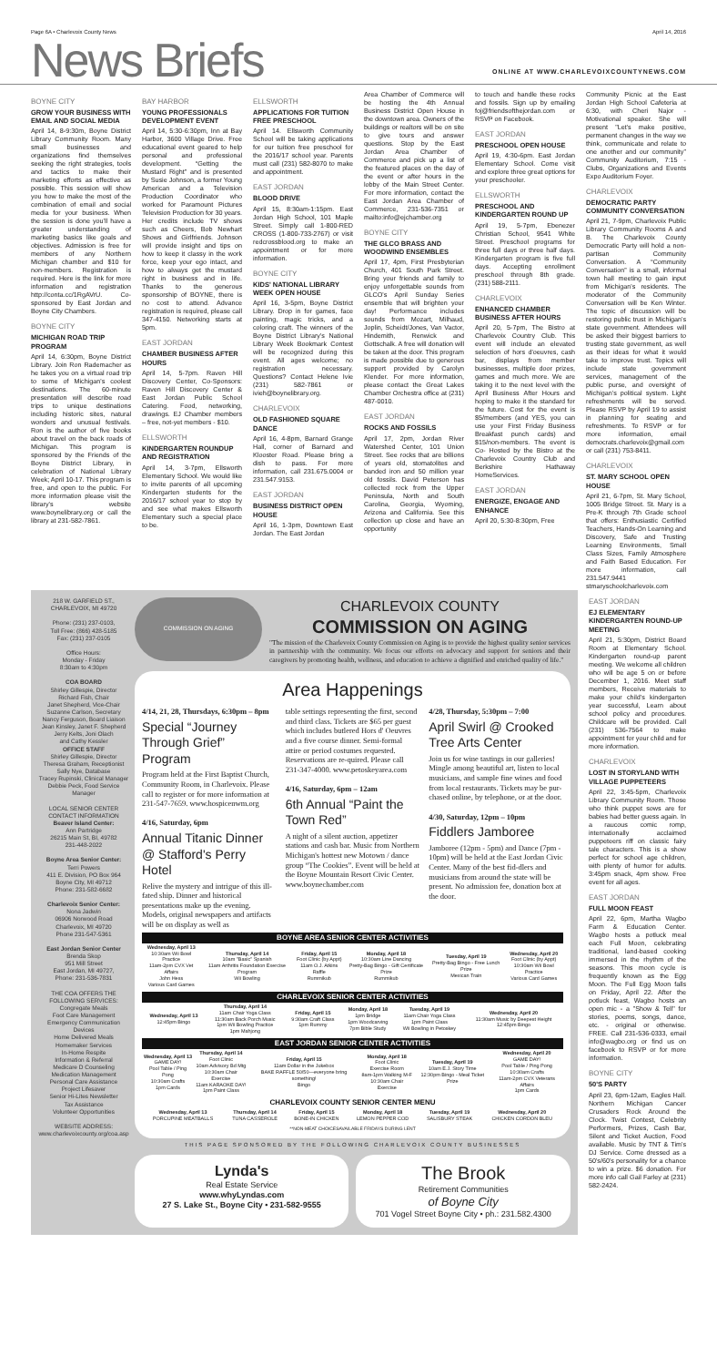Page 6A • Charlevoix County News April 14, 2016
News Briefs
ONLINE AT WWW.CHARLEVOIXCOUNTYNEWS.COM
BOYNE CITY
GROW YOUR BUSINESS WITH EMAIL AND SOCIAL MEDIA
April 14, 8-9:30m, Boyne District Library Community Room. Many small businesses and organizations find themselves seeking the right strategies, tools and tactics to make their marketing efforts as effective as possible. This session will show you how to make the most of the combination of email and social media for your business. When the session is done you'll have a greater understanding of marketing basics like goals and objectives. Admission is free for members of any Northern Michigan chamber and $10 for non-members. Registration is required. Here is the link for more information and registration http://conta.cc/1RgAVrU. Co-sponsored by East Jordan and Boyne City Chambers.
BOYNE CITY
MICHIGAN ROAD TRIP PROGRAM
April 14, 6:30pm, Boyne District Library. Join Ron Rademacher as he takes you on a virtual road trip to some of Michigan's coolest destinations. The 60-minute presentation will describe road trips to unique destinations including historic sites, natural wonders and unusual festivals. Ron is the author of five books about travel on the back roads of Michigan. This program is sponsored by the Friends of the Boyne District Library, in celebration of National Library Week; April 10-17. This program is free, and open to the public. For more information please visit the library's website www.boynelibrary.org or call the library at 231-582-7861.
BAY HARBOR
YOUNG PROFESSIONALS DEVELOPMENT EVENT
April 14, 5:30-6:30pm, Inn at Bay Harbor, 3600 Village Drive. Free educational event geared to help personal and professional development. “Getting the Mustard Right” and is presented by Susie Johnson, a former Young American and a Television Production Coordinator who worked for Paramount Pictures Television Production for 30 years. Her credits include TV shows such as Cheers, Bob Newhart Shows and Girlfriends. Johnson will provide insight and tips on how to keep it classy in the work force, keep your ego intact, and how to always get the mustard right in business and in life. Thanks to the generous sponsorship of BOYNE, there is no cost to attend. Advance registration is required, please call 347-4150. Networking starts at 5pm.
EAST JORDAN
CHAMBER BUSINESS AFTER HOURS
April 14, 5-7pm. Raven Hill Discovery Center, Co-Sponsors: Raven Hill Discovery Center & East Jordan Public School Catering. Food, networking, drawings. EJ Chamber members – free, not-yet members - $10.
ELLSWORTH
KINDERGARTEN ROUNDUP AND REGISTRATION
April 14, 3-7pm, Ellsworth Elementary School. We would like to invite parents of all upcoming Kindergarten students for the 2016/17 school year to stop by and see what makes Ellsworth Elementary such a special place to be.
ELLSWORTH
APPLICATIONS FOR TUITION FREE PRESCHOOL
April 14. Ellsworth Community School will be taking applications for our tuition free preschool for the 2016/17 school year. Parents must call (231) 582-8070 to make and appointment.
EAST JORDAN
BLOOD DRIVE
April 15, 8:30am-1:15pm. East Jordan High School, 101 Maple Street. Simply call 1-800-RED CROSS (1-800-733-2767) or visit redcrossblood.org to make an appointment or for more information.
BOYNE CITY
KIDS' NATIONAL LIBRARY WEEK OPEN HOUSE
April 16, 3-5pm, Boyne District Library. Drop in for games, face painting, magic tricks, and a coloring craft. The winners of the Boyne District Library's National Library Week Bookmark Contest will be recognized during this event. All ages welcome; no registration necessary. Questions? Contact Helene Ivie (231) 582-7861 or ivieh@boynelibrary.org.
CHARLEVOIX
OLD FASHIONED SQUARE DANCE
April 16, 4-8pm, Barnard Grange Hall, corner of Barnard and Klooster Road. Please bring a dish to pass. For more information, call 231.675.0004 or 231.547.9153.
EAST JORDAN
BUSINESS DISTRICT OPEN HOUSE
April 16, 1-3pm, Downtown East Jordan. The East Jordan
Area Chamber of Commerce will be hosting the 4th Annual Business District Open House in the downtown area. Owners of the buildings or realtors will be on site to give tours and answer questions. Stop by the East Jordan Area Chamber of Commerce and pick up a list of the featured places on the day of the event or after hours in the lobby of the Main Street Center. For more information, contact the East Jordan Area Chamber of Commerce, 231-536-7351 or mailto:info@ejchamber.org
BOYNE CITY
THE GLCO BRASS AND WOODWIND ENSEMBLES
April 17, 4pm, First Presbyterian Church, 401 South Park Street. Bring your friends and family to enjoy unforgettable sounds from GLCO's April Sunday Series ensemble that will brighten your day! Performance includes sounds from Mozart, Milhaud, Joplin, Scheidt/Jones, Van Vactor, Hindemith, Renwick and Gottschalk. A free will donation will be taken at the door. This program is made possible due to generous support provided by Carolyn Klender. For more information, please contact the Great Lakes Chamber Orchestra office at (231) 487-0010.
EAST JORDAN
ROCKS AND FOSSILS
April 17, 2pm, Jordan River Watershed Center, 101 Union Street. See rocks that are billions of years old, stomatolites and banded iron and 50 million year old fossils. David Peterson has collected rock from the Upper Peninsula, North and South Carolina, Georgia, Wyoming, Arizona and California. See this collection up close and have an opportunity
to touch and handle these rocks and fossils. Sign up by emailing foj@friendsofthejordan.com or RSVP on Facebook.
EAST JORDAN
PRESCHOOL OPEN HOUSE
April 19, 4:30-6pm. East Jordan Elementary School. Come visit and explore three great options for your preschooler.
ELLSWORTH
PRESCHOOL AND KINDERGARTEN ROUND UP
April 19, 5-7pm, Ebenezer Christian School, 9541 White Street. Preschool programs for three full days or three half days. Kindergarten program is five full days. Accepting enrollment preschool through 8th grade. (231) 588-2111.
CHARLEVOIX
ENHANCED CHAMBER BUSINESS AFTER HOURS
April 20, 5-7pm, The Bistro at Charlevoix Country Club. This event will include an elevated selection of hors d'oeuvres, cash bar, displays from member businesses, multiple door prizes, games and much more. We are taking it to the next level with the April Business After Hours and hoping to make it the standard for the future. Cost for the event is $5/members (and YES, you can use your First Friday Business Breakfast punch cards) and $15/non-members. The event is Co- Hosted by the Bistro at the Charlevoix Country Club and Berkshire Hathaway HomeServices.
EAST JORDAN
ENERGIZE, ENGAGE AND ENHANCE
April 20, 5:30-8:30pm, Free
Community Picnic at the East Jordan High School Cafeteria at 6:30, with Cheri Najor - Motivational speaker. She will present "Let's make positive, permanent changes in the way we think, communicate and relate to one another and our community" Community Auditorium, 7:15 - Clubs, Organizations and Events Expo Auditorium Foyer.
CHARLEVOIX
DEMOCRATIC PARTY COMMUNITY CONVERSATION
April 21, 7-9pm, Charlevoix Public Library Community Rooms A and B. The Charlevoix County Democratic Party will hold a non-partisan Community Conversation. A “Community Conversation” is a small, informal town hall meeting to gain input from Michigan's residents. The moderator of the Community Conversation will be Ken Winter. The topic of discussion will be restoring public trust in Michigan's state government. Attendees will be asked their biggest barriers to trusting state government, as well as their ideas for what it would take to improve trust. Topics will include state government services, management of the public purse, and oversight of Michigan's political system. Light refreshments will be served. Please RSVP by April 19 to assist in planning for seating and refreshments. To RSVP or for more information, email democrats.charlevoix@gmail.com or call (231) 753-8411.
CHARLEVOIX
ST. MARY SCHOOL OPEN HOUSE
April 21, 6-7pm, St. Mary School, 1005 Bridge Street. St. Mary is a Pre-K through 7th Grade school that offers: Enthusiastic Certified Teachers, Hands-On Learning and Discovery, Safe and Trusting Learning Environments, Small Class Sizes, Family Atmosphere and Faith Based Education. For more information, call 231.547.9441 stmaryschoolcharlevoix.com
218 W. GARFIELD ST., CHARLEVOIX, MI 49720
Phone: (231) 237-0103,
Toll Free: (866) 428-5185
Fax: (231) 237-0105
Office Hours:
Monday - Friday
8:30am to 4:30pm
COA BOARD
Shirley Gillespie, Director
Richard Fish, Chair
Janet Shepherd, Vice-Chair
Suzanne Carlson, Secretary
Nancy Ferguson, Board Liaison
Jean Kinsley, Janet F. Shepherd
Jerry Kelts, Joni Olach
and Cathy Kessler
OFFICE STAFF
Shirley Gillespie, Director
Theresa Graham, Receptionist
Sally Nye, Database
Tracey Rupinski, Clinical Manager
Debbie Peck, Food Service Manager
LOCAL SENIOR CENTER CONTACT INFORMATION
Beaver Island Center:
Ann Partridge
26215 Main St, BI, 49782
231-448-2022
Boyne Area Senior Center:
Terri Powers
411 E. Division, PO Box 964
Boyne City, MI 49712
Phone: 231-582-6682
Charlevoix Senior Center:
Nona Jadwin
06906 Norwood Road
Charlevoix, MI 49720
Phone 231-547-5361
East Jordan Senior Center
Brenda Skop
951 Mill Street
East Jordan, MI 49727,
Phone: 231-536-7831
THE COA OFFERS THE FOLLOWING SERVICES:
Congregate Meals
Foot Care Management
Emergency Communication Devices
Home Delivered Meals
Homemaker Services
In-Home Respite
Information & Referral
Medicare D Counseling
Medication Management
Personal Care Assistance
Project Lifesaver
Senior Hi-Lites Newsletter
Tax Assistance
Volunteer Opportunities
WEBSITE ADDRESS:
www.charlevoixcounty.org/coa.asp
COMMISSION ON AGING
CHARLEVOIX COUNTY
COMMISSION ON AGING
"The mission of the Charlevoix County Commission on Aging is to provide the highest quality senior services in partnership with the community. We focus our efforts on advocacy and support for seniors and their caregivers by promoting health, wellness, and education to achieve a dignified and enriched quality of life."
Area Happenings
4/14, 21, 28, Thursdays, 6:30pm – 8pm
Special “Journey Through Grief” Program
Program held at the First Baptist Church, Community Room, in Charlevoix. Please call to register or for more information at 231-547-7659. www.hospicenwm.org
4/16, Saturday, 6pm
Annual Titanic Dinner @ Stafford's Perry Hotel
Relive the mystery and intrigue of this ill-fated ship. Dinner and historical presentations make up the evening. Models, original newspapers and artifacts will be on display as well as
table settings representing the first, second and third class. Tickets are $65 per guest which includes butlered Hors d' Oeuvres and a five course dinner. Semi-formal attire or period costumes requested. Reservations are re-quired. Please call 231-347-4000. www.petoskeyarea.com
4/16, Saturday, 6pm – 12am
6th Annual “Paint the Town Red”
A night of a silent auction, appetizer stations and cash bar. Music from Northern Michigan's hottest new Motown / dance group “The Cookies”. Event will be held at the Boyne Mountain Resort Civic Center. www.boynechamber.com
4/28, Thursday, 5:30pm – 7:00
April Swirl @ Crooked Tree Arts Center
Join us for wine tastings in our galleries! Mingle among beautiful art, listen to local musicians, and sample fine wines and food from local restaurants. Tickets may be pur-chased online, by telephone, or at the door.
4/30, Saturday, 12pm – 10pm
Fiddlers Jamboree
Jamboree (12pm - 5pm) and Dance (7pm - 10pm) will be held at the East Jordan Civic Center. Many of the best fid-dlers and musicians from around the state will be present. No admission fee, donation box at the door.
| BOYNE AREA SENIOR CENTER ACTIVITIES | | | | | |
| --- | --- | --- | --- | --- | --- |
| Wednesday, April 13 10:30am Wii Bowl Practice 11am-2pm CVX Vet Affairs John Hess Various Card Games | Thursday, April 14 10am "Basic" Spanish 11am Arthritis Foundation Exercise Program Wii Bowling | Friday, April 15 Foot Clinic (by Appt) 11am O.J. Atkins Raffle Rummikub | Monday, April 18 10:30am Line Dancing Pretty-Bag Bingo - Gift Certificate Prize Rummikub | Tuesday, April 19 Pretty-Bag Bingo - Free Lunch Prize Mexican Train | Wednesday, April 20 Foot Clinic (by Appt) 10:30am Wii Bowl Practice Various Card Games |
| CHARLEVOIX SENIOR CENTER ACTIVITIES | | | | | |
| --- | --- | --- | --- | --- | --- |
| Wednesday, April 13 12:45pm Bingo | Thursday, April 14 11am Chair Yoga Class 11:30am Back Porch Music 1pm Wii Bowling Practice 1pm Mahjong | Friday, April 15 9:30am Craft Class 1pm Rummy | Monday, April 18 1pm Bridge 1pm Woodcarving 7pm Bible Study | Tuesday, April 19 11am Chair Yoga Class 1pm Paint Class Wii Bowling in Petoskey | Wednesday, April 20 11:30am Music by Deepest Height 12:45pm Bingo |
| EAST JORDAN SENIOR CENTER ACTIVITIES | | | | | |
| --- | --- | --- | --- | --- | --- |
| Wednesday, April 13 GAME DAY! Pool Table / Ping Pong 10:30am Crafts 1pm Cards | Thursday, April 14 Foot Clinic 10am Advisory Bd Mtg 10:30am Chair Exercise 11am KARAOKE DAY! 1pm Paint Class | Friday, April 15 11am Dollar in the Jukebox BAKE RAFFLE 50/50—everyone bring something! Bingo | Monday, April 18 Foot Clinic Exercise Room 8am-1pm Walking M-F 10:30am Chair Exercise | Tuesday, April 19 10am E.J. Story Time 12:30pm Bingo - Meal Ticket Prize | Wednesday, April 20 GAME DAY! Pool Table / Ping Pong 10:30am Crafts 11am-2pm CVX Veterans Affairs 1pm Cards |
| CHARLEVOIX COUNTY SENIOR CENTER MENU | | | | | |
| --- | --- | --- | --- | --- | --- |
| Wednesday, April 13 PORCUPINE MEATBALLS | Thursday, April 14 TUNA CASSEROLE | Friday, April 15 BONE-IN CHICKEN | Monday, April 18 LEMON PEPPER COD | Tuesday, April 19 SALISBURY STEAK | Wednesday, April 20 CHICKEN CORDON BLEU |
**NON-MEAT CHOICESAVAILABLE FRIDAYS DURING LENT
THIS PAGE SPONSORED BY THE FOLLOWING CHARLEVOIX COUNTY BUSINESSES
Lynda's
Real Estate Service
www.whyLyndas.com
27 S. Lake St., Boyne City • 231-582-9555
The Brook
Retirement Communities
of Boyne City
701 Vogel Street Boyne City • ph.: 231.582.4300
EAST JORDAN
EJ ELEMENTARY KINDERGARTEN ROUND-UP MEETING
April 21, 5:30pm, District Board Room at Elementary School. Kindergarten round-up parent meeting. We welcome all children who will be age 5 on or before December 1, 2016. Meet staff members, Receive materials to make your child's kindergarten year successful, Learn about school policy and procedures. Childcare will be provided. Call (231) 536-7564 to make appointment for your child and for more information.
CHARLEVOIX
LOST IN STORYLAND WITH VILLAGE PUPPETEERS
April 22, 3:45-5pm, Charlevoix Library Community Room. Those who think puppet sows are for babies had better guess again. In a raucous comic romp, internationally acclaimed puppeteers riff on classic fairy tale characters. This is a show perfect for school age children, with plenty of humor for adults. 3:45pm snack, 4pm show. Free event for all ages.
EAST JORDAN
FULL MOON FEAST
April 22, 6pm, Martha Wagbo Farm & Education Center. Wagbo hosts a potluck meal each Full Moon, celebrating traditional, land-based cooking immersed in the rhythm of the seasons. This moon cycle is frequently known as the Egg Moon. The Full Egg Moon falls on Friday, April 22. After the potluck feast, Wagbo hosts an open mic - a "Show & Tell" for stories, poems, songs, dance, etc. - original or otherwise. FREE. Call 231-536-0333, email info@wagbo.org or find us on facebook to RSVP or for more information.
BOYNE CITY
50'S PARTY
April 23, 6pm-12am, Eagles Hall. Northern Michigan Cancer Crusaders Rock Around the Clock. Twist Contest, Celebrity Performers, Prizes, Cash Bar, Silent and Ticket Auction, Food available. Music by TNT & Tim's DJ Service. Come dressed as a 50's/60's personality for a chance to win a prize. $6 donation. For more info call Gail Farley at (231) 582-2424.